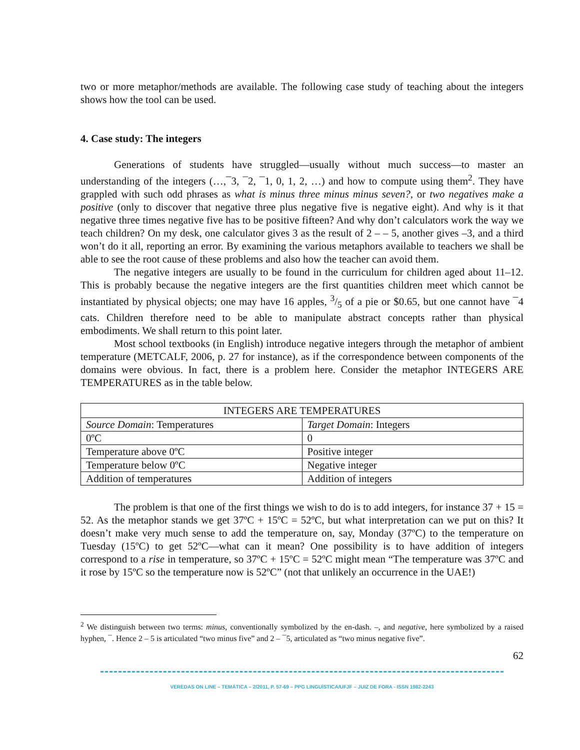two or more metaphor/methods are available. The following case study of teaching about the integers shows how the tool can be used.
4. Case study: The integers
Generations of students have struggled—usually without much success—to master an understanding of the integers (…,¯3, ¯2, ¯1, 0, 1, 2, …) and how to compute using them<sup>2</sup>. They have grappled with such odd phrases as what is minus three minus minus seven?, or two negatives make a positive (only to discover that negative three plus negative five is negative eight). And why is it that negative three times negative five has to be positive fifteen? And why don’t calculators work the way we teach children? On my desk, one calculator gives 3 as the result of 2 – – 5, another gives –3, and a third won’t do it all, reporting an error. By examining the various metaphors available to teachers we shall be able to see the root cause of these problems and also how the teacher can avoid them.
The negative integers are usually to be found in the curriculum for children aged about 11–12. This is probably because the negative integers are the first quantities children meet which cannot be instantiated by physical objects; one may have 16 apples, 3/5 of a pie or $0.65, but one cannot have ¯4 cats. Children therefore need to be able to manipulate abstract concepts rather than physical embodiments. We shall return to this point later.
Most school textbooks (in English) introduce negative integers through the metaphor of ambient temperature (METCALF, 2006, p. 27 for instance), as if the correspondence between components of the domains were obvious. In fact, there is a problem here. Consider the metaphor INTEGERS ARE TEMPERATURES as in the table below.
| INTEGERS ARE TEMPERATURES | |
| --- | --- |
| Source Domain : Temperatures | Target Domain : Integers |
| 0ºC | 0 |
| Temperature above 0ºC | Positive integer |
| Temperature below 0ºC | Negative integer |
| Addition of temperatures | Addition of integers |
The problem is that one of the first things we wish to do is to add integers, for instance 37 + 15 = 52. As the metaphor stands we get 37ºC + 15ºC = 52ºC, but what interpretation can we put on this? It doesn’t make very much sense to add the temperature on, say, Monday (37ºC) to the temperature on Tuesday (15ºC) to get 52ºC—what can it mean? One possibility is to have addition of integers correspond to a rise in temperature, so 37ºC + 15ºC = 52ºC might mean “The temperature was 37ºC and it rose by 15ºC so the temperature now is 52ºC” (not that unlikely an occurrence in the UAE!)
<sup>2</sup> We distinguish between two terms: minus, conventionally symbolized by the en-dash. –, and negative, here symbolized by a raised hyphen, ¯. Hence 2 – 5 is articulated “two minus five” and 2 – ¯5, articulated as “two minus negative five”.
62
VEREDAS ON LINE – TEMÁTICA – 2/2011, P. 57-69 – PPG LINGUÍSTICA/UFJF – JUIZ DE FORA - ISSN 1982-2243